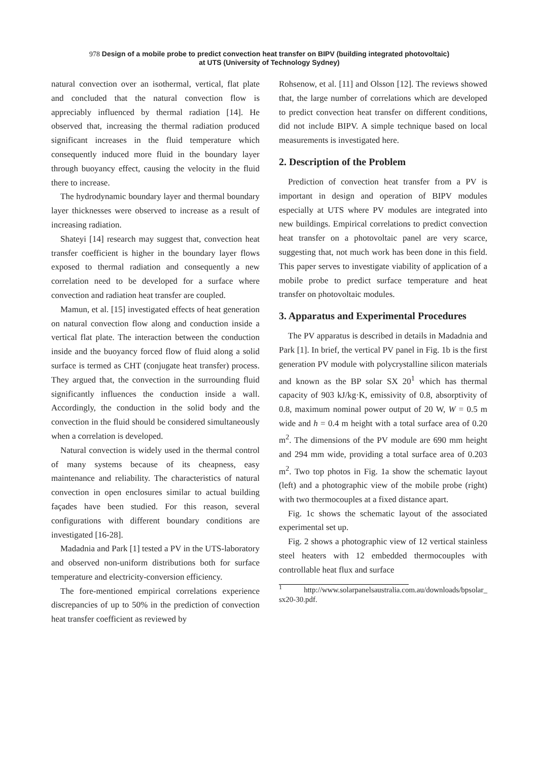978 Design of a mobile probe to predict convection heat transfer on BIPV (building integrated photovoltaic)
at UTS (University of Technology Sydney)
natural convection over an isothermal, vertical, flat plate and concluded that the natural convection flow is appreciably influenced by thermal radiation [14]. He observed that, increasing the thermal radiation produced significant increases in the fluid temperature which consequently induced more fluid in the boundary layer through buoyancy effect, causing the velocity in the fluid there to increase.
The hydrodynamic boundary layer and thermal boundary layer thicknesses were observed to increase as a result of increasing radiation.
Shateyi [14] research may suggest that, convection heat transfer coefficient is higher in the boundary layer flows exposed to thermal radiation and consequently a new correlation need to be developed for a surface where convection and radiation heat transfer are coupled.
Mamun, et al. [15] investigated effects of heat generation on natural convection flow along and conduction inside a vertical flat plate. The interaction between the conduction inside and the buoyancy forced flow of fluid along a solid surface is termed as CHT (conjugate heat transfer) process. They argued that, the convection in the surrounding fluid significantly influences the conduction inside a wall. Accordingly, the conduction in the solid body and the convection in the fluid should be considered simultaneously when a correlation is developed.
Natural convection is widely used in the thermal control of many systems because of its cheapness, easy maintenance and reliability. The characteristics of natural convection in open enclosures similar to actual building façades have been studied. For this reason, several configurations with different boundary conditions are investigated [16-28].
Madadnia and Park [1] tested a PV in the UTS-laboratory and observed non-uniform distributions both for surface temperature and electricity-conversion efficiency.
The fore-mentioned empirical correlations experience discrepancies of up to 50% in the prediction of convection heat transfer coefficient as reviewed by
Rohsenow, et al. [11] and Olsson [12]. The reviews showed that, the large number of correlations which are developed to predict convection heat transfer on different conditions, did not include BIPV. A simple technique based on local measurements is investigated here.
2. Description of the Problem
Prediction of convection heat transfer from a PV is important in design and operation of BIPV modules especially at UTS where PV modules are integrated into new buildings. Empirical correlations to predict convection heat transfer on a photovoltaic panel are very scarce, suggesting that, not much work has been done in this field. This paper serves to investigate viability of application of a mobile probe to predict surface temperature and heat transfer on photovoltaic modules.
3. Apparatus and Experimental Procedures
The PV apparatus is described in details in Madadnia and Park [1]. In brief, the vertical PV panel in Fig. 1b is the first generation PV module with polycrystalline silicon materials and known as the BP solar SX 20<sup>1</sup> which has thermal capacity of 903 kJ/kg·K, emissivity of 0.8, absorptivity of 0.8, maximum nominal power output of 20 W, W = 0.5 m wide and h = 0.4 m height with a total surface area of 0.20 m<sup>2</sup>. The dimensions of the PV module are 690 mm height and 294 mm wide, providing a total surface area of 0.203 m<sup>2</sup>. Two top photos in Fig. 1a show the schematic layout (left) and a photographic view of the mobile probe (right) with two thermocouples at a fixed distance apart.
Fig. 1c shows the schematic layout of the associated experimental set up.
Fig. 2 shows a photographic view of 12 vertical stainless steel heaters with 12 embedded thermocouples with controllable heat flux and surface
<sup>1</sup> http://www.solarpanelsaustralia.com.au/downloads/bpsolar_ sx20-30.pdf.